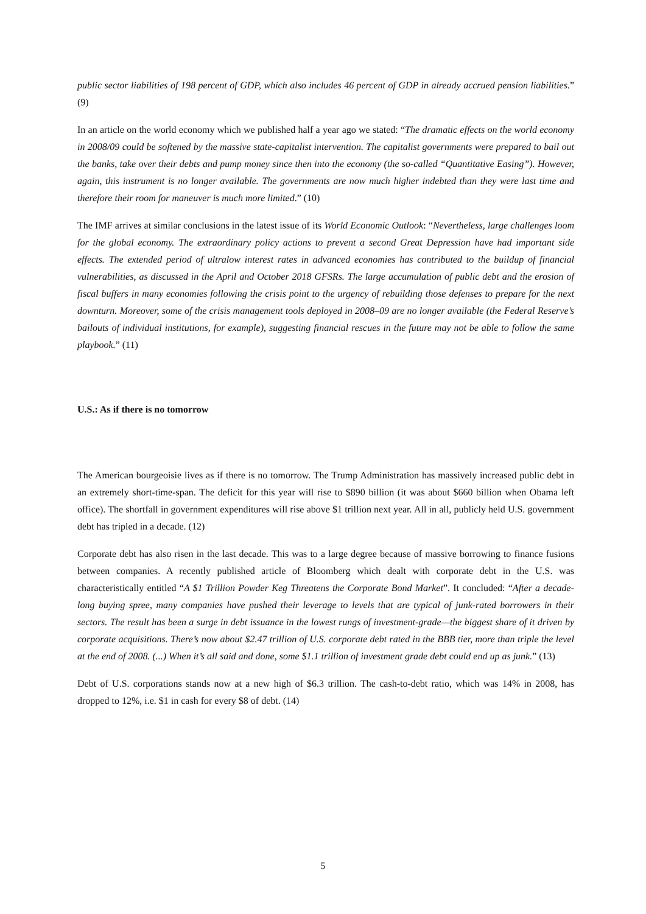public sector liabilities of 198 percent of GDP, which also includes 46 percent of GDP in already accrued pension liabilities.” (9)
In an article on the world economy which we published half a year ago we stated: “The dramatic effects on the world economy in 2008/09 could be softened by the massive state-capitalist intervention. The capitalist governments were prepared to bail out the banks, take over their debts and pump money since then into the economy (the so-called “Quantitative Easing”). However, again, this instrument is no longer available. The governments are now much higher indebted than they were last time and therefore their room for maneuver is much more limited.” (10)
The IMF arrives at similar conclusions in the latest issue of its World Economic Outlook: “Nevertheless, large challenges loom for the global economy. The extraordinary policy actions to prevent a second Great Depression have had important side effects. The extended period of ultralow interest rates in advanced economies has contributed to the buildup of financial vulnerabilities, as discussed in the April and October 2018 GFSRs. The large accumulation of public debt and the erosion of fiscal buffers in many economies following the crisis point to the urgency of rebuilding those defenses to prepare for the next downturn. Moreover, some of the crisis management tools deployed in 2008–09 are no longer available (the Federal Reserve’s bailouts of individual institutions, for example), suggesting financial rescues in the future may not be able to follow the same playbook.” (11)
U.S.: As if there is no tomorrow
The American bourgeoisie lives as if there is no tomorrow. The Trump Administration has massively increased public debt in an extremely short-time-span. The deficit for this year will rise to $890 billion (it was about $660 billion when Obama left office). The shortfall in government expenditures will rise above $1 trillion next year. All in all, publicly held U.S. government debt has tripled in a decade. (12)
Corporate debt has also risen in the last decade. This was to a large degree because of massive borrowing to finance fusions between companies. A recently published article of Bloomberg which dealt with corporate debt in the U.S. was characteristically entitled “A $1 Trillion Powder Keg Threatens the Corporate Bond Market”. It concluded: “After a decade-long buying spree, many companies have pushed their leverage to levels that are typical of junk-rated borrowers in their sectors. The result has been a surge in debt issuance in the lowest rungs of investment-grade—the biggest share of it driven by corporate acquisitions. There’s now about $2.47 trillion of U.S. corporate debt rated in the BBB tier, more than triple the level at the end of 2008. (...) When it’s all said and done, some $1.1 trillion of investment grade debt could end up as junk.” (13)
Debt of U.S. corporations stands now at a new high of $6.3 trillion. The cash-to-debt ratio, which was 14% in 2008, has dropped to 12%, i.e. $1 in cash for every $8 of debt. (14)
5